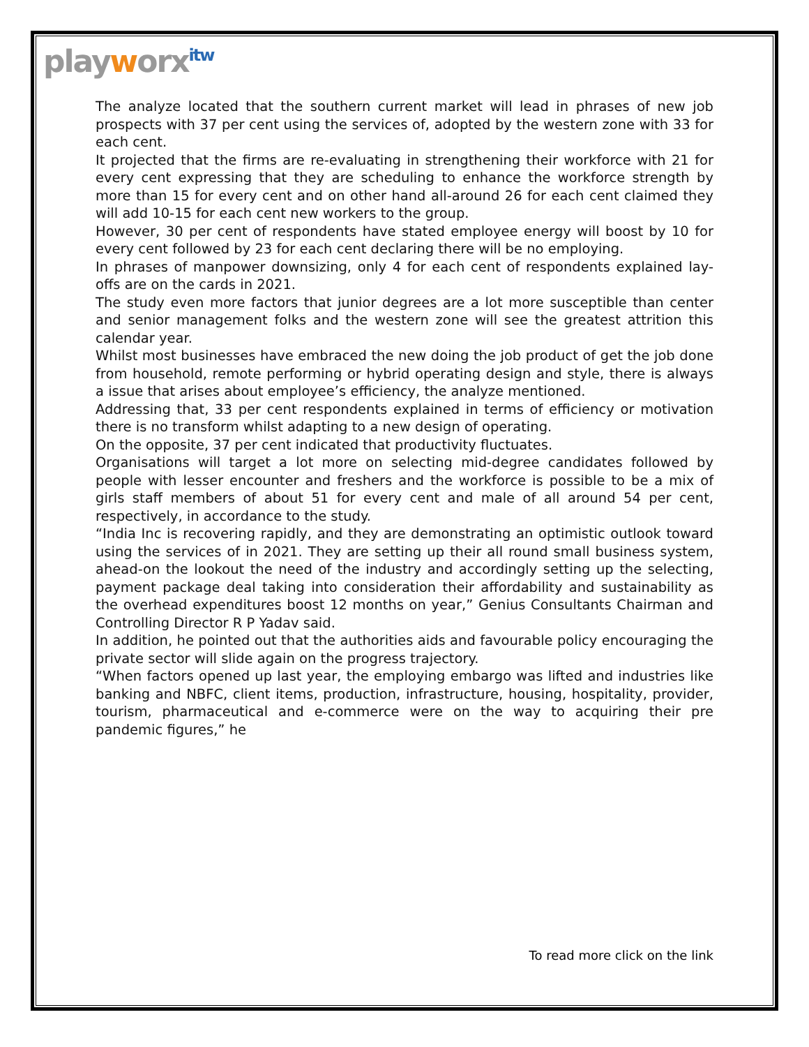playworx<sup>itw</sup>
The analyze located that the southern current market will lead in phrases of new job prospects with 37 per cent using the services of, adopted by the western zone with 33 for each cent.
It projected that the firms are re-evaluating in strengthening their workforce with 21 for every cent expressing that they are scheduling to enhance the workforce strength by more than 15 for every cent and on other hand all-around 26 for each cent claimed they will add 10-15 for each cent new workers to the group.
However, 30 per cent of respondents have stated employee energy will boost by 10 for every cent followed by 23 for each cent declaring there will be no employing.
In phrases of manpower downsizing, only 4 for each cent of respondents explained lay-offs are on the cards in 2021.
The study even more factors that junior degrees are a lot more susceptible than center and senior management folks and the western zone will see the greatest attrition this calendar year.
Whilst most businesses have embraced the new doing the job product of get the job done from household, remote performing or hybrid operating design and style, there is always a issue that arises about employee’s efficiency, the analyze mentioned.
Addressing that, 33 per cent respondents explained in terms of efficiency or motivation there is no transform whilst adapting to a new design of operating.
On the opposite, 37 per cent indicated that productivity fluctuates.
Organisations will target a lot more on selecting mid-degree candidates followed by people with lesser encounter and freshers and the workforce is possible to be a mix of girls staff members of about 51 for every cent and male of all around 54 per cent, respectively, in accordance to the study.
“India Inc is recovering rapidly, and they are demonstrating an optimistic outlook toward using the services of in 2021. They are setting up their all round small business system, ahead-on the lookout the need of the industry and accordingly setting up the selecting, payment package deal taking into consideration their affordability and sustainability as the overhead expenditures boost 12 months on year,” Genius Consultants Chairman and Controlling Director R P Yadav said.
In addition, he pointed out that the authorities aids and favourable policy encouraging the private sector will slide again on the progress trajectory.
“When factors opened up last year, the employing embargo was lifted and industries like banking and NBFC, client items, production, infrastructure, housing, hospitality, provider, tourism, pharmaceutical and e-commerce were on the way to acquiring their pre pandemic figures,” he
To read more click on the link